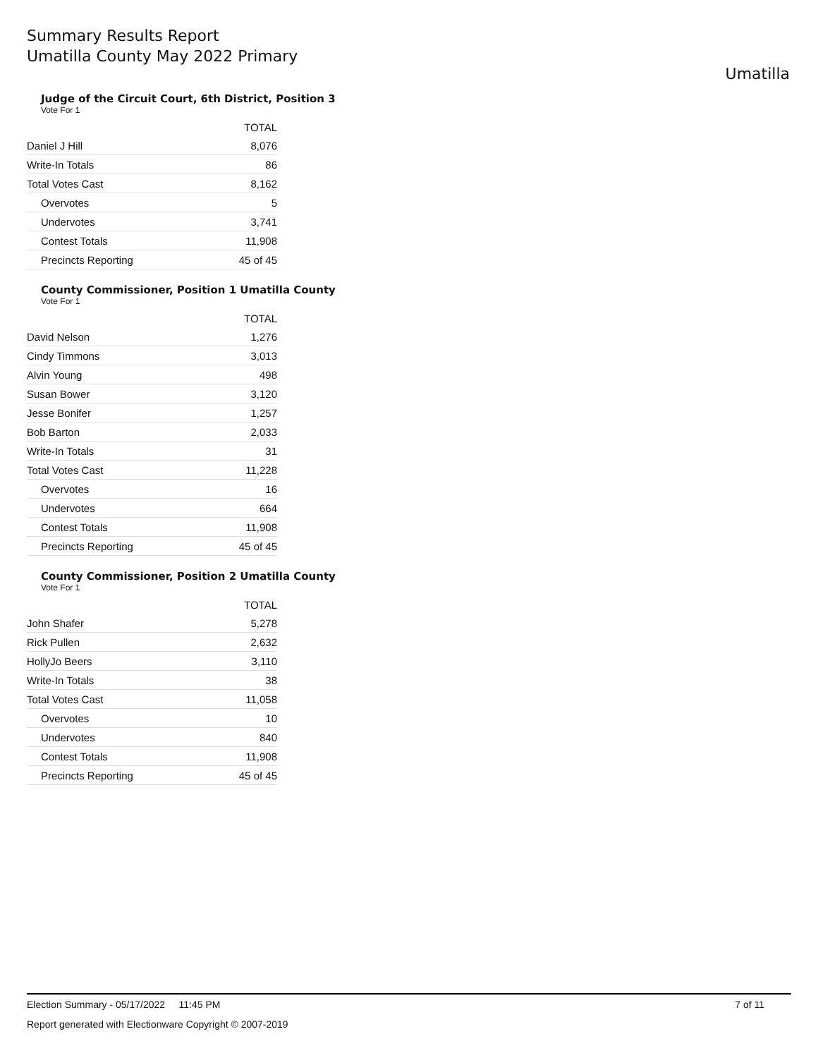Summary Results Report
Umatilla County May 2022 Primary
Umatilla
Judge of the Circuit Court, 6th District, Position 3
Vote For 1
| | TOTAL |
| Daniel J Hill | 8,076 |
| Write-In Totals | 86 |
| Total Votes Cast | 8,162 |
| Overvotes | 5 |
| Undervotes | 3,741 |
| Contest Totals | 11,908 |
| Precincts Reporting | 45 of 45 |
County Commissioner, Position 1 Umatilla County
Vote For 1
| | TOTAL |
| David Nelson | 1,276 |
| Cindy Timmons | 3,013 |
| Alvin Young | 498 |
| Susan Bower | 3,120 |
| Jesse Bonifer | 1,257 |
| Bob Barton | 2,033 |
| Write-In Totals | 31 |
| Total Votes Cast | 11,228 |
| Overvotes | 16 |
| Undervotes | 664 |
| Contest Totals | 11,908 |
| Precincts Reporting | 45 of 45 |
County Commissioner, Position 2 Umatilla County
Vote For 1
| | TOTAL |
| John Shafer | 5,278 |
| Rick Pullen | 2,632 |
| HollyJo Beers | 3,110 |
| Write-In Totals | 38 |
| Total Votes Cast | 11,058 |
| Overvotes | 10 |
| Undervotes | 840 |
| Contest Totals | 11,908 |
| Precincts Reporting | 45 of 45 |
Election Summary - 05/17/2022 11:45 PM 7 of 11
Report generated with Electionware Copyright © 2007-2019